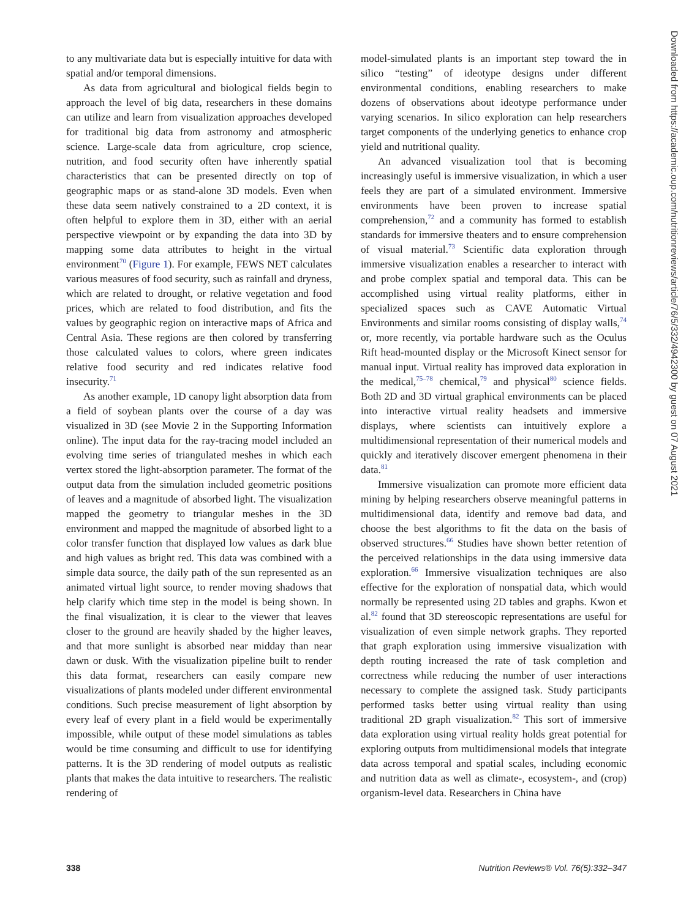to any multivariate data but is especially intuitive for data with spatial and/or temporal dimensions.
As data from agricultural and biological fields begin to approach the level of big data, researchers in these domains can utilize and learn from visualization approaches developed for traditional big data from astronomy and atmospheric science. Large-scale data from agriculture, crop science, nutrition, and food security often have inherently spatial characteristics that can be presented directly on top of geographic maps or as stand-alone 3D models. Even when these data seem natively constrained to a 2D context, it is often helpful to explore them in 3D, either with an aerial perspective viewpoint or by expanding the data into 3D by mapping some data attributes to height in the virtual environment<sup>70</sup> (Figure 1). For example, FEWS NET calculates various measures of food security, such as rainfall and dryness, which are related to drought, or relative vegetation and food prices, which are related to food distribution, and fits the values by geographic region on interactive maps of Africa and Central Asia. These regions are then colored by transferring those calculated values to colors, where green indicates relative food security and red indicates relative food insecurity.<sup>71</sup>
As another example, 1D canopy light absorption data from a field of soybean plants over the course of a day was visualized in 3D (see Movie 2 in the Supporting Information online). The input data for the ray-tracing model included an evolving time series of triangulated meshes in which each vertex stored the light-absorption parameter. The format of the output data from the simulation included geometric positions of leaves and a magnitude of absorbed light. The visualization mapped the geometry to triangular meshes in the 3D environment and mapped the magnitude of absorbed light to a color transfer function that displayed low values as dark blue and high values as bright red. This data was combined with a simple data source, the daily path of the sun represented as an animated virtual light source, to render moving shadows that help clarify which time step in the model is being shown. In the final visualization, it is clear to the viewer that leaves closer to the ground are heavily shaded by the higher leaves, and that more sunlight is absorbed near midday than near dawn or dusk. With the visualization pipeline built to render this data format, researchers can easily compare new visualizations of plants modeled under different environmental conditions. Such precise measurement of light absorption by every leaf of every plant in a field would be experimentally impossible, while output of these model simulations as tables would be time consuming and difficult to use for identifying patterns. It is the 3D rendering of model outputs as realistic plants that makes the data intuitive to researchers. The realistic rendering of
model-simulated plants is an important step toward the in silico “testing” of ideotype designs under different environmental conditions, enabling researchers to make dozens of observations about ideotype performance under varying scenarios. In silico exploration can help researchers target components of the underlying genetics to enhance crop yield and nutritional quality.
An advanced visualization tool that is becoming increasingly useful is immersive visualization, in which a user feels they are part of a simulated environment. Immersive environments have been proven to increase spatial comprehension,<sup>72</sup> and a community has formed to establish standards for immersive theaters and to ensure comprehension of visual material.<sup>73</sup> Scientific data exploration through immersive visualization enables a researcher to interact with and probe complex spatial and temporal data. This can be accomplished using virtual reality platforms, either in specialized spaces such as CAVE Automatic Virtual Environments and similar rooms consisting of display walls,<sup>74</sup> or, more recently, via portable hardware such as the Oculus Rift head-mounted display or the Microsoft Kinect sensor for manual input. Virtual reality has improved data exploration in the medical,<sup>75–78</sup> chemical,<sup>79</sup> and physical<sup>80</sup> science fields. Both 2D and 3D virtual graphical environments can be placed into interactive virtual reality headsets and immersive displays, where scientists can intuitively explore a multidimensional representation of their numerical models and quickly and iteratively discover emergent phenomena in their data.<sup>81</sup>
Immersive visualization can promote more efficient data mining by helping researchers observe meaningful patterns in multidimensional data, identify and remove bad data, and choose the best algorithms to fit the data on the basis of observed structures.<sup>66</sup> Studies have shown better retention of the perceived relationships in the data using immersive data exploration.<sup>66</sup> Immersive visualization techniques are also effective for the exploration of nonspatial data, which would normally be represented using 2D tables and graphs. Kwon et al.<sup>82</sup> found that 3D stereoscopic representations are useful for visualization of even simple network graphs. They reported that graph exploration using immersive visualization with depth routing increased the rate of task completion and correctness while reducing the number of user interactions necessary to complete the assigned task. Study participants performed tasks better using virtual reality than using traditional 2D graph visualization.<sup>82</sup> This sort of immersive data exploration using virtual reality holds great potential for exploring outputs from multidimensional models that integrate data across temporal and spatial scales, including economic and nutrition data as well as climate-, ecosystem-, and (crop) organism-level data. Researchers in China have
338 Nutrition Reviews® Vol. 76(5):332–347
Downloaded from https://academic.oup.com/nutritionreviews/article/76/5/332/4942300 by guest on 07 August 2021